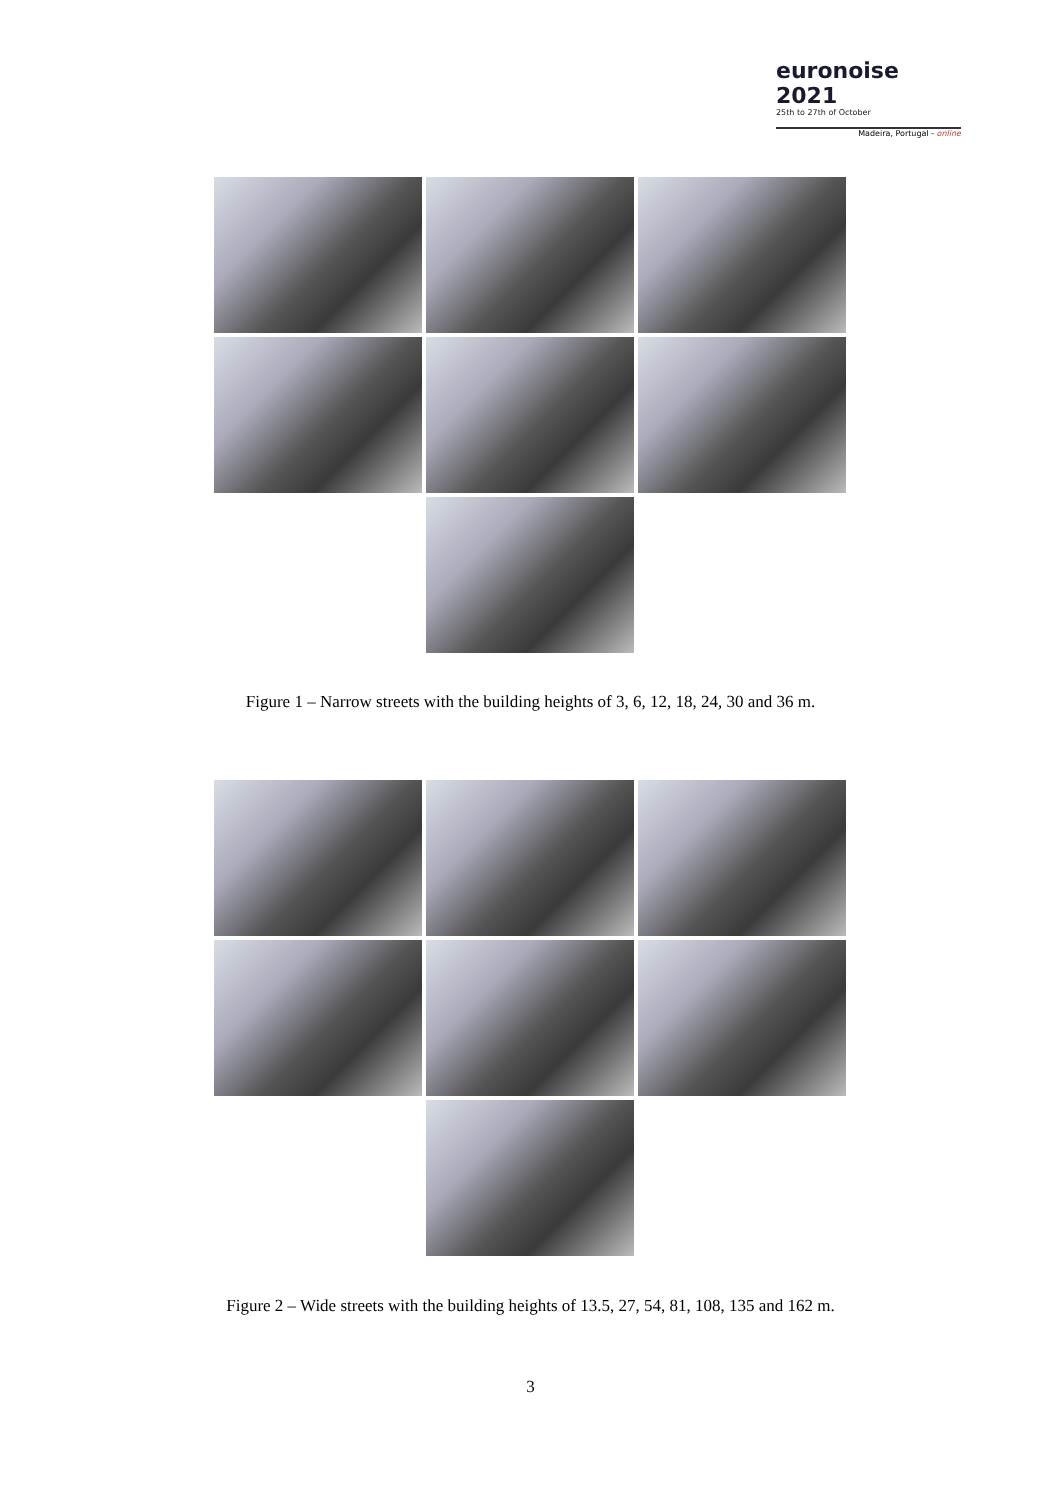euronoise 2021
25th to 27th of October
Madeira, Portugal - online
Figure 1 – Narrow streets with the building heights of 3, 6, 12, 18, 24, 30 and 36 m.
Figure 2 – Wide streets with the building heights of 13.5, 27, 54, 81, 108, 135 and 162 m.
3